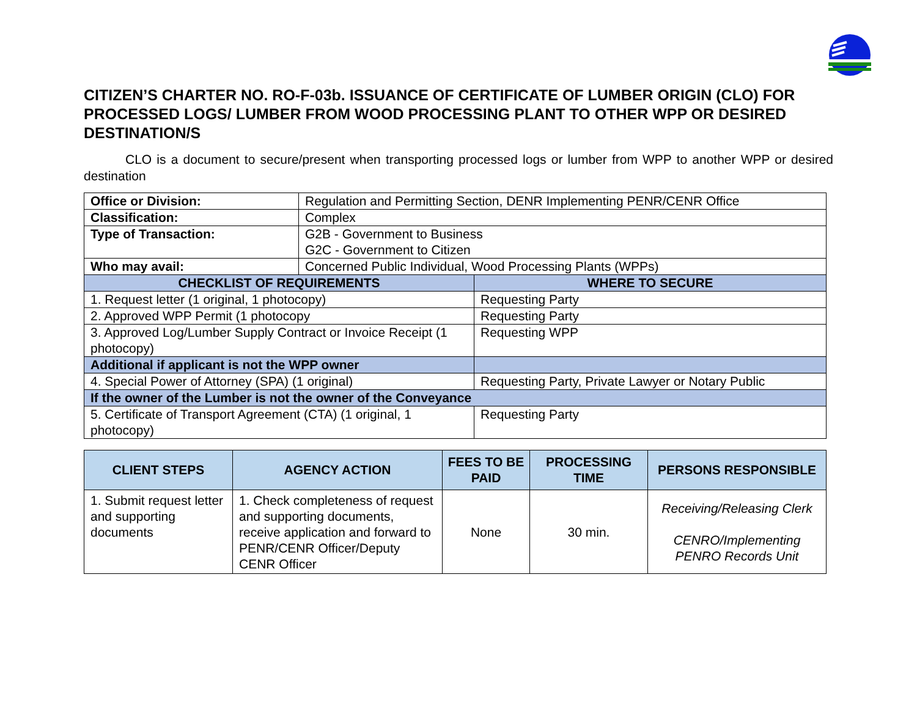CITIZEN’S CHARTER NO. RO-F-03b. ISSUANCE OF CERTIFICATE OF LUMBER ORIGIN (CLO) FOR PROCESSED LOGS/ LUMBER FROM WOOD PROCESSING PLANT TO OTHER WPP OR DESIRED DESTINATION/S
CLO is a document to secure/present when transporting processed logs or lumber from WPP to another WPP or desired destination
| Office or Division: | Regulation and Permitting Section, DENR Implementing PENR/CENR Office | |
| Classification: | Complex | |
| Type of Transaction: | G2B - Government to Business G2C - Government to Citizen | |
| Who may avail: | Concerned Public Individual, Wood Processing Plants (WPPs) | |
| CHECKLIST OF REQUIREMENTS | | WHERE TO SECURE |
| 1. Request letter (1 original, 1 photocopy) | | Requesting Party |
| 2. Approved WPP Permit (1 photocopy | | Requesting Party |
| 3. Approved Log/Lumber Supply Contract or Invoice Receipt (1 photocopy) | | Requesting WPP |
| Additional if applicant is not the WPP owner | | |
| 4. Special Power of Attorney (SPA) (1 original) | | Requesting Party, Private Lawyer or Notary Public |
| If the owner of the Lumber is not the owner of the Conveyance | | |
| 5. Certificate of Transport Agreement (CTA) (1 original, 1 photocopy) | | Requesting Party |
| CLIENT STEPS | AGENCY ACTION | FEES TO BE PAID | PROCESSING TIME | PERSONS RESPONSIBLE |
| --- | --- | --- | --- | --- |
| 1. Submit request letter and supporting documents | 1. Check completeness of request and supporting documents, receive application and forward to PENR/CENR Officer/Deputy CENR Officer | None | 30 min. | Receiving/Releasing Clerk CENRO/Implementing PENRO Records Unit |